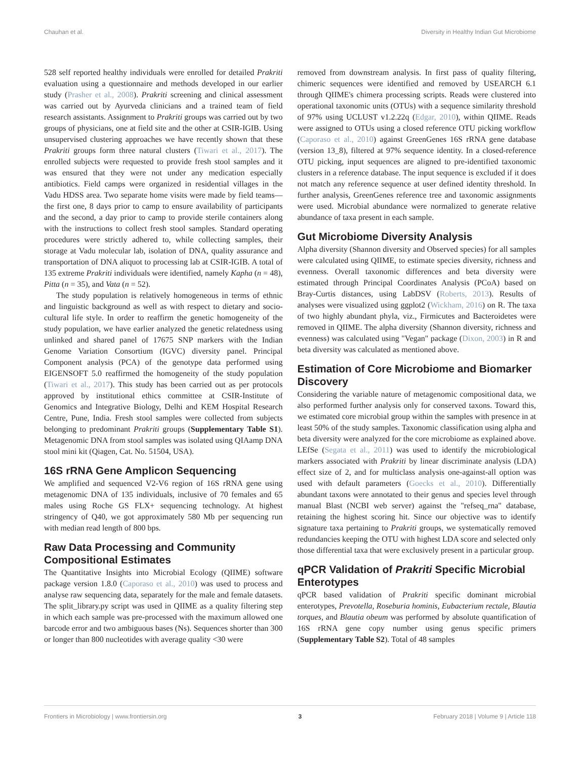Chauhan et al. Diversity in Healthy Indian Gut Microbiome
528 self reported healthy individuals were enrolled for detailed Prakriti evaluation using a questionnaire and methods developed in our earlier study (Prasher et al., 2008). Prakriti screening and clinical assessment was carried out by Ayurveda clinicians and a trained team of field research assistants. Assignment to Prakriti groups was carried out by two groups of physicians, one at field site and the other at CSIR-IGIB. Using unsupervised clustering approaches we have recently shown that these Prakriti groups form three natural clusters (Tiwari et al., 2017). The enrolled subjects were requested to provide fresh stool samples and it was ensured that they were not under any medication especially antibiotics. Field camps were organized in residential villages in the Vadu HDSS area. Two separate home visits were made by field teams—the first one, 8 days prior to camp to ensure availability of participants and the second, a day prior to camp to provide sterile containers along with the instructions to collect fresh stool samples. Standard operating procedures were strictly adhered to, while collecting samples, their storage at Vadu molecular lab, isolation of DNA, quality assurance and transportation of DNA aliquot to processing lab at CSIR-IGIB. A total of 135 extreme Prakriti individuals were identified, namely Kapha (n = 48), Pitta (n = 35), and Vata (n = 52).
The study population is relatively homogeneous in terms of ethnic and linguistic background as well as with respect to dietary and socio-cultural life style. In order to reaffirm the genetic homogeneity of the study population, we have earlier analyzed the genetic relatedness using unlinked and shared panel of 17675 SNP markers with the Indian Genome Variation Consortium (IGVC) diversity panel. Principal Component analysis (PCA) of the genotype data performed using EIGENSOFT 5.0 reaffirmed the homogeneity of the study population (Tiwari et al., 2017). This study has been carried out as per protocols approved by institutional ethics committee at CSIR-Institute of Genomics and Integrative Biology, Delhi and KEM Hospital Research Centre, Pune, India. Fresh stool samples were collected from subjects belonging to predominant Prakriti groups (Supplementary Table S1). Metagenomic DNA from stool samples was isolated using QIAamp DNA stool mini kit (Qiagen, Cat. No. 51504, USA).
16S rRNA Gene Amplicon Sequencing
We amplified and sequenced V2-V6 region of 16S rRNA gene using metagenomic DNA of 135 individuals, inclusive of 70 females and 65 males using Roche GS FLX+ sequencing technology. At highest stringency of Q40, we got approximately 580 Mb per sequencing run with median read length of 800 bps.
Raw Data Processing and Community Compositional Estimates
The Quantitative Insights into Microbial Ecology (QIIME) software package version 1.8.0 (Caporaso et al., 2010) was used to process and analyse raw sequencing data, separately for the male and female datasets. The split_library.py script was used in QIIME as a quality filtering step in which each sample was pre-processed with the maximum allowed one barcode error and two ambiguous bases (Ns). Sequences shorter than 300 or longer than 800 nucleotides with average quality <30 were
removed from downstream analysis. In first pass of quality filtering, chimeric sequences were identified and removed by USEARCH 6.1 through QIIME's chimera processing scripts. Reads were clustered into operational taxonomic units (OTUs) with a sequence similarity threshold of 97% using UCLUST v1.2.22q (Edgar, 2010), within QIIME. Reads were assigned to OTUs using a closed reference OTU picking workflow (Caporaso et al., 2010) against GreenGenes 16S rRNA gene database (version 13_8), filtered at 97% sequence identity. In a closed-reference OTU picking, input sequences are aligned to pre-identified taxonomic clusters in a reference database. The input sequence is excluded if it does not match any reference sequence at user defined identity threshold. In further analysis, GreenGenes reference tree and taxonomic assignments were used. Microbial abundance were normalized to generate relative abundance of taxa present in each sample.
Gut Microbiome Diversity Analysis
Alpha diversity (Shannon diversity and Observed species) for all samples were calculated using QIIME, to estimate species diversity, richness and evenness. Overall taxonomic differences and beta diversity were estimated through Principal Coordinates Analysis (PCoA) based on Bray-Curtis distances, using LabDSV (Roberts, 2013). Results of analyses were visualized using ggplot2 (Wickham, 2016) on R. The taxa of two highly abundant phyla, viz., Firmicutes and Bacteroidetes were removed in QIIME. The alpha diversity (Shannon diversity, richness and evenness) was calculated using "Vegan" package (Dixon, 2003) in R and beta diversity was calculated as mentioned above.
Estimation of Core Microbiome and Biomarker Discovery
Considering the variable nature of metagenomic compositional data, we also performed further analysis only for conserved taxons. Toward this, we estimated core microbial group within the samples with presence in at least 50% of the study samples. Taxonomic classification using alpha and beta diversity were analyzed for the core microbiome as explained above. LEfSe (Segata et al., 2011) was used to identify the microbiological markers associated with Prakriti by linear discriminate analysis (LDA) effect size of 2, and for multiclass analysis one-against-all option was used with default parameters (Goecks et al., 2010). Differentially abundant taxons were annotated to their genus and species level through manual Blast (NCBI web server) against the "refseq_rna" database, retaining the highest scoring hit. Since our objective was to identify signature taxa pertaining to Prakriti groups, we systematically removed redundancies keeping the OTU with highest LDA score and selected only those differential taxa that were exclusively present in a particular group.
qPCR Validation of Prakriti Specific Microbial Enterotypes
qPCR based validation of Prakriti specific dominant microbial enterotypes, Prevotella, Roseburia hominis, Eubacterium rectale, Blautia torques, and Blautia obeum was performed by absolute quantification of 16S rRNA gene copy number using genus specific primers (Supplementary Table S2). Total of 48 samples
Frontiers in Microbiology | www.frontiersin.org 3 February 2018 | Volume 9 | Article 118